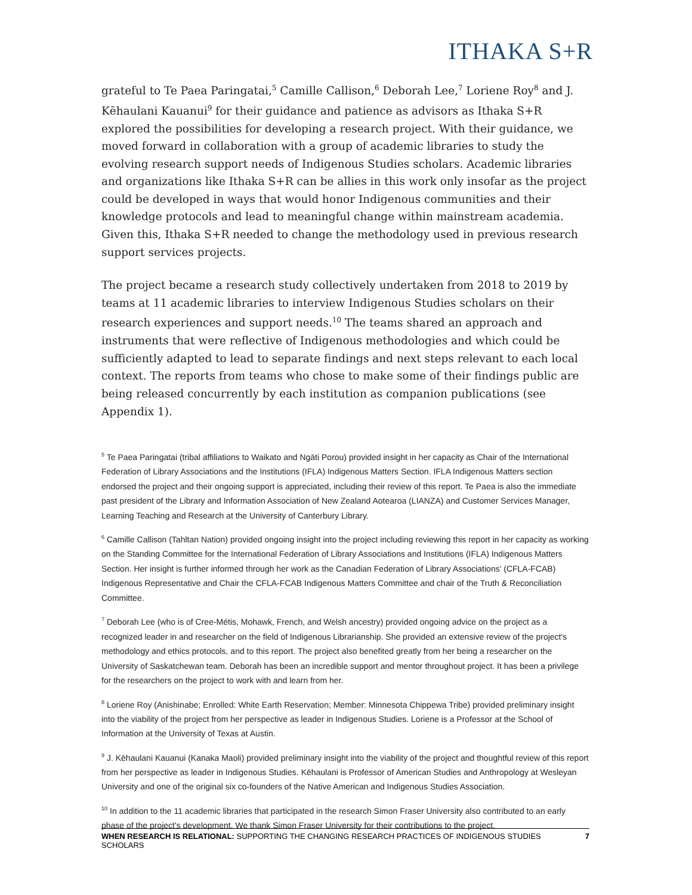ITHAKA S+R
grateful to Te Paea Paringatai,<sup>5</sup> Camille Callison,<sup>6</sup> Deborah Lee,<sup>7</sup> Loriene Roy<sup>8</sup> and J. Kēhaulani Kauanui<sup>9</sup> for their guidance and patience as advisors as Ithaka S+R explored the possibilities for developing a research project. With their guidance, we moved forward in collaboration with a group of academic libraries to study the evolving research support needs of Indigenous Studies scholars. Academic libraries and organizations like Ithaka S+R can be allies in this work only insofar as the project could be developed in ways that would honor Indigenous communities and their knowledge protocols and lead to meaningful change within mainstream academia. Given this, Ithaka S+R needed to change the methodology used in previous research support services projects.
The project became a research study collectively undertaken from 2018 to 2019 by teams at 11 academic libraries to interview Indigenous Studies scholars on their research experiences and support needs.<sup>10</sup> The teams shared an approach and instruments that were reflective of Indigenous methodologies and which could be sufficiently adapted to lead to separate findings and next steps relevant to each local context. The reports from teams who chose to make some of their findings public are being released concurrently by each institution as companion publications (see Appendix 1).
<sup>5</sup> Te Paea Paringatai (tribal affiliations to Waikato and Ngāti Porou) provided insight in her capacity as Chair of the International Federation of Library Associations and the Institutions (IFLA) Indigenous Matters Section. IFLA Indigenous Matters section endorsed the project and their ongoing support is appreciated, including their review of this report. Te Paea is also the immediate past president of the Library and Information Association of New Zealand Aotearoa (LIANZA) and Customer Services Manager, Learning Teaching and Research at the University of Canterbury Library.
<sup>6</sup> Camille Callison (Tahltan Nation) provided ongoing insight into the project including reviewing this report in her capacity as working on the Standing Committee for the International Federation of Library Associations and Institutions (IFLA) Indigenous Matters Section. Her insight is further informed through her work as the Canadian Federation of Library Associations' (CFLA-FCAB) Indigenous Representative and Chair the CFLA-FCAB Indigenous Matters Committee and chair of the Truth & Reconciliation Committee.
<sup>7</sup> Deborah Lee (who is of Cree-Métis, Mohawk, French, and Welsh ancestry) provided ongoing advice on the project as a recognized leader in and researcher on the field of Indigenous Librarianship. She provided an extensive review of the project's methodology and ethics protocols, and to this report. The project also benefited greatly from her being a researcher on the University of Saskatchewan team. Deborah has been an incredible support and mentor throughout project. It has been a privilege for the researchers on the project to work with and learn from her.
<sup>8</sup> Loriene Roy (Anishinabe; Enrolled: White Earth Reservation; Member: Minnesota Chippewa Tribe) provided preliminary insight into the viability of the project from her perspective as leader in Indigenous Studies. Loriene is a Professor at the School of Information at the University of Texas at Austin.
<sup>9</sup> J. Kēhaulani Kauanui (Kanaka Maoli) provided preliminary insight into the viability of the project and thoughtful review of this report from her perspective as leader in Indigenous Studies. Kēhaulani is Professor of American Studies and Anthropology at Wesleyan University and one of the original six co-founders of the Native American and Indigenous Studies Association.
<sup>10</sup> In addition to the 11 academic libraries that participated in the research Simon Fraser University also contributed to an early phase of the project's development. We thank Simon Fraser University for their contributions to the project.
WHEN RESEARCH IS RELATIONAL: SUPPORTING THE CHANGING RESEARCH PRACTICES OF INDIGENOUS STUDIES SCHOLARS 7